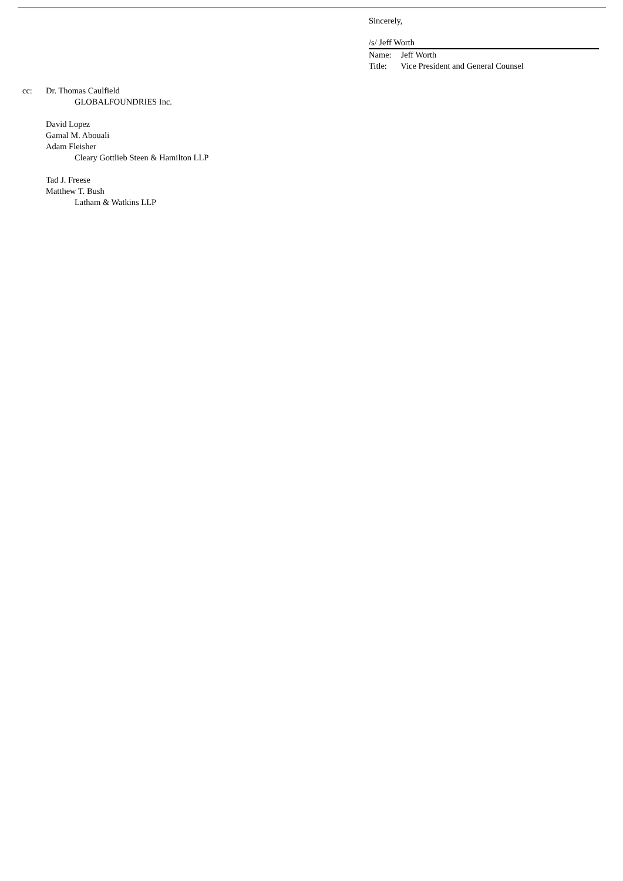Sincerely,
/s/ Jeff Worth
Name: Jeff Worth
Title: Vice President and General Counsel
cc: Dr. Thomas Caulfield
GLOBALFOUNDRIES Inc.
David Lopez
Gamal M. Abouali
Adam Fleisher
Cleary Gottlieb Steen & Hamilton LLP
Tad J. Freese
Matthew T. Bush
Latham & Watkins LLP